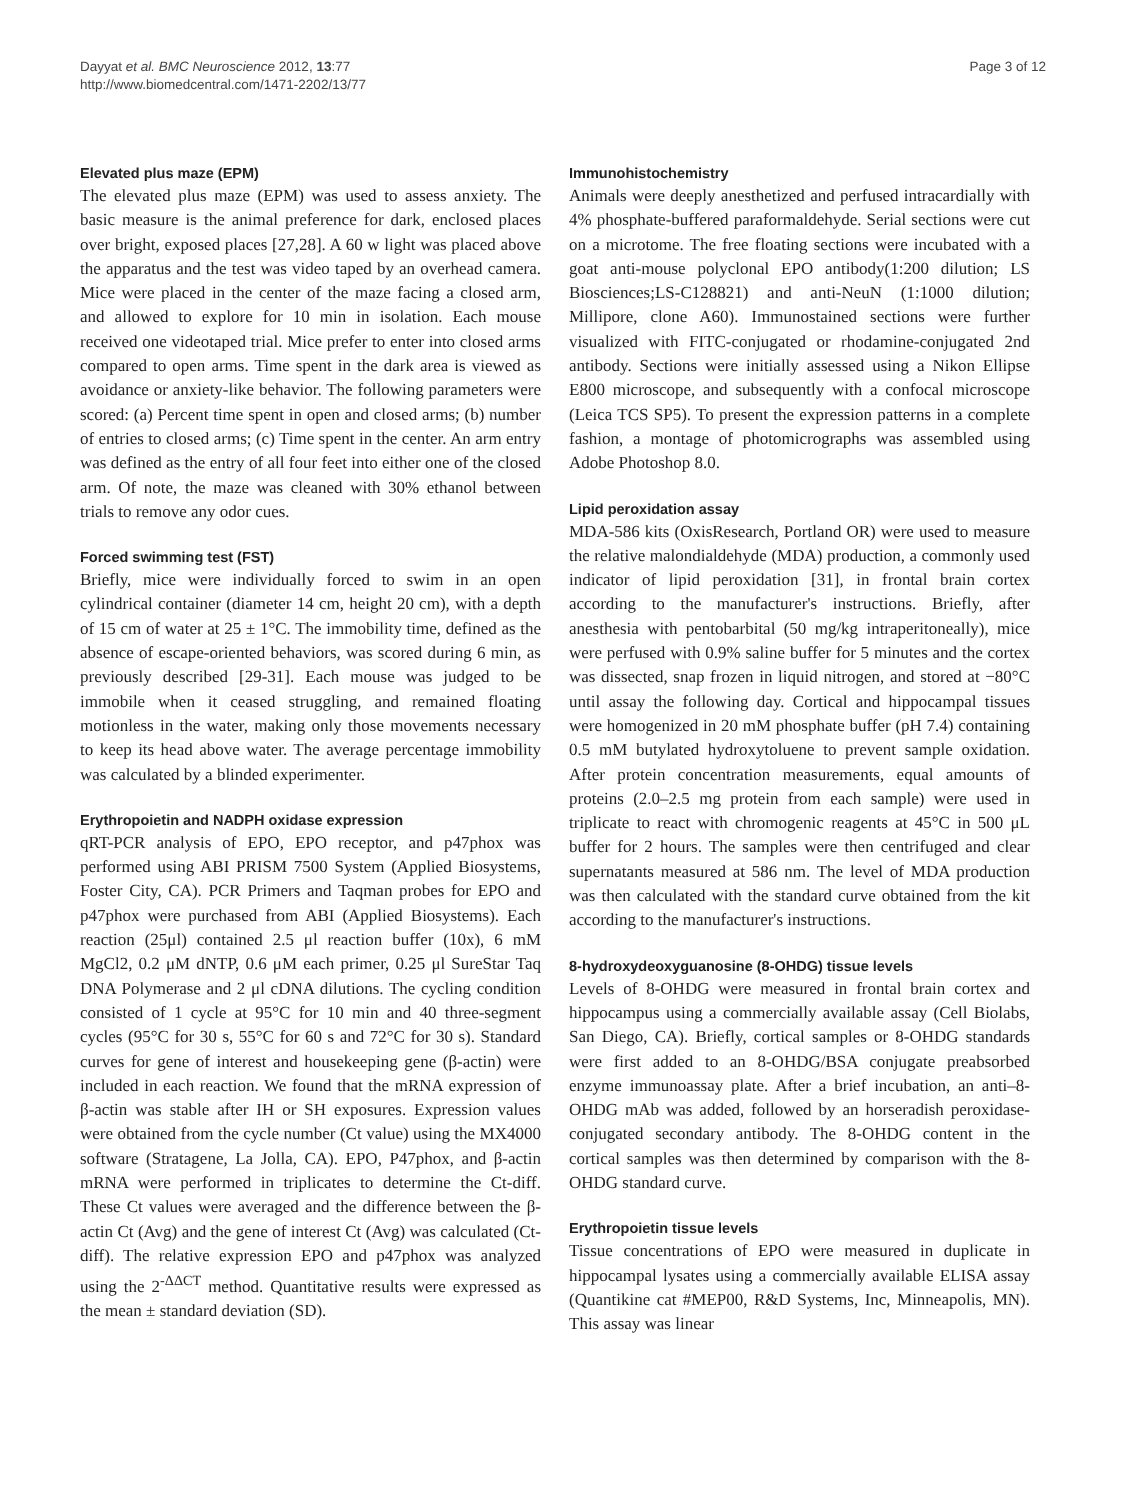Dayyat et al. BMC Neuroscience 2012, 13:77
http://www.biomedcentral.com/1471-2202/13/77
Page 3 of 12
Elevated plus maze (EPM)
The elevated plus maze (EPM) was used to assess anxiety. The basic measure is the animal preference for dark, enclosed places over bright, exposed places [27,28]. A 60 w light was placed above the apparatus and the test was video taped by an overhead camera. Mice were placed in the center of the maze facing a closed arm, and allowed to explore for 10 min in isolation. Each mouse received one videotaped trial. Mice prefer to enter into closed arms compared to open arms. Time spent in the dark area is viewed as avoidance or anxiety-like behavior. The following parameters were scored: (a) Percent time spent in open and closed arms; (b) number of entries to closed arms; (c) Time spent in the center. An arm entry was defined as the entry of all four feet into either one of the closed arm. Of note, the maze was cleaned with 30% ethanol between trials to remove any odor cues.
Forced swimming test (FST)
Briefly, mice were individually forced to swim in an open cylindrical container (diameter 14 cm, height 20 cm), with a depth of 15 cm of water at 25 ± 1°C. The immobility time, defined as the absence of escape-oriented behaviors, was scored during 6 min, as previously described [29-31]. Each mouse was judged to be immobile when it ceased struggling, and remained floating motionless in the water, making only those movements necessary to keep its head above water. The average percentage immobility was calculated by a blinded experimenter.
Erythropoietin and NADPH oxidase expression
qRT-PCR analysis of EPO, EPO receptor, and p47phox was performed using ABI PRISM 7500 System (Applied Biosystems, Foster City, CA). PCR Primers and Taqman probes for EPO and p47phox were purchased from ABI (Applied Biosystems). Each reaction (25μl) contained 2.5 μl reaction buffer (10x), 6 mM MgCl2, 0.2 μM dNTP, 0.6 μM each primer, 0.25 μl SureStar Taq DNA Polymerase and 2 μl cDNA dilutions. The cycling condition consisted of 1 cycle at 95°C for 10 min and 40 three-segment cycles (95°C for 30 s, 55°C for 60 s and 72°C for 30 s). Standard curves for gene of interest and housekeeping gene (β-actin) were included in each reaction. We found that the mRNA expression of β-actin was stable after IH or SH exposures. Expression values were obtained from the cycle number (Ct value) using the MX4000 software (Stratagene, La Jolla, CA). EPO, P47phox, and β-actin mRNA were performed in triplicates to determine the Ct-diff. These Ct values were averaged and the difference between the β-actin Ct (Avg) and the gene of interest Ct (Avg) was calculated (Ct-diff). The relative expression EPO and p47phox was analyzed using the 2<sup>-ΔΔCT</sup> method. Quantitative results were expressed as the mean ± standard deviation (SD).
Immunohistochemistry
Animals were deeply anesthetized and perfused intracardially with 4% phosphate-buffered paraformaldehyde. Serial sections were cut on a microtome. The free floating sections were incubated with a goat anti-mouse polyclonal EPO antibody(1:200 dilution; LS Biosciences;LS-C128821) and anti-NeuN (1:1000 dilution; Millipore, clone A60). Immunostained sections were further visualized with FITC-conjugated or rhodamine-conjugated 2nd antibody. Sections were initially assessed using a Nikon Ellipse E800 microscope, and subsequently with a confocal microscope (Leica TCS SP5). To present the expression patterns in a complete fashion, a montage of photomicrographs was assembled using Adobe Photoshop 8.0.
Lipid peroxidation assay
MDA-586 kits (OxisResearch, Portland OR) were used to measure the relative malondialdehyde (MDA) production, a commonly used indicator of lipid peroxidation [31], in frontal brain cortex according to the manufacturer's instructions. Briefly, after anesthesia with pentobarbital (50 mg/kg intraperitoneally), mice were perfused with 0.9% saline buffer for 5 minutes and the cortex was dissected, snap frozen in liquid nitrogen, and stored at −80°C until assay the following day. Cortical and hippocampal tissues were homogenized in 20 mM phosphate buffer (pH 7.4) containing 0.5 mM butylated hydroxytoluene to prevent sample oxidation. After protein concentration measurements, equal amounts of proteins (2.0–2.5 mg protein from each sample) were used in triplicate to react with chromogenic reagents at 45°C in 500 μL buffer for 2 hours. The samples were then centrifuged and clear supernatants measured at 586 nm. The level of MDA production was then calculated with the standard curve obtained from the kit according to the manufacturer's instructions.
8-hydroxydeoxyguanosine (8-OHDG) tissue levels
Levels of 8-OHDG were measured in frontal brain cortex and hippocampus using a commercially available assay (Cell Biolabs, San Diego, CA). Briefly, cortical samples or 8-OHDG standards were first added to an 8-OHDG/BSA conjugate preabsorbed enzyme immunoassay plate. After a brief incubation, an anti–8-OHDG mAb was added, followed by an horseradish peroxidase-conjugated secondary antibody. The 8-OHDG content in the cortical samples was then determined by comparison with the 8-OHDG standard curve.
Erythropoietin tissue levels
Tissue concentrations of EPO were measured in duplicate in hippocampal lysates using a commercially available ELISA assay (Quantikine cat #MEP00, R&D Systems, Inc, Minneapolis, MN). This assay was linear